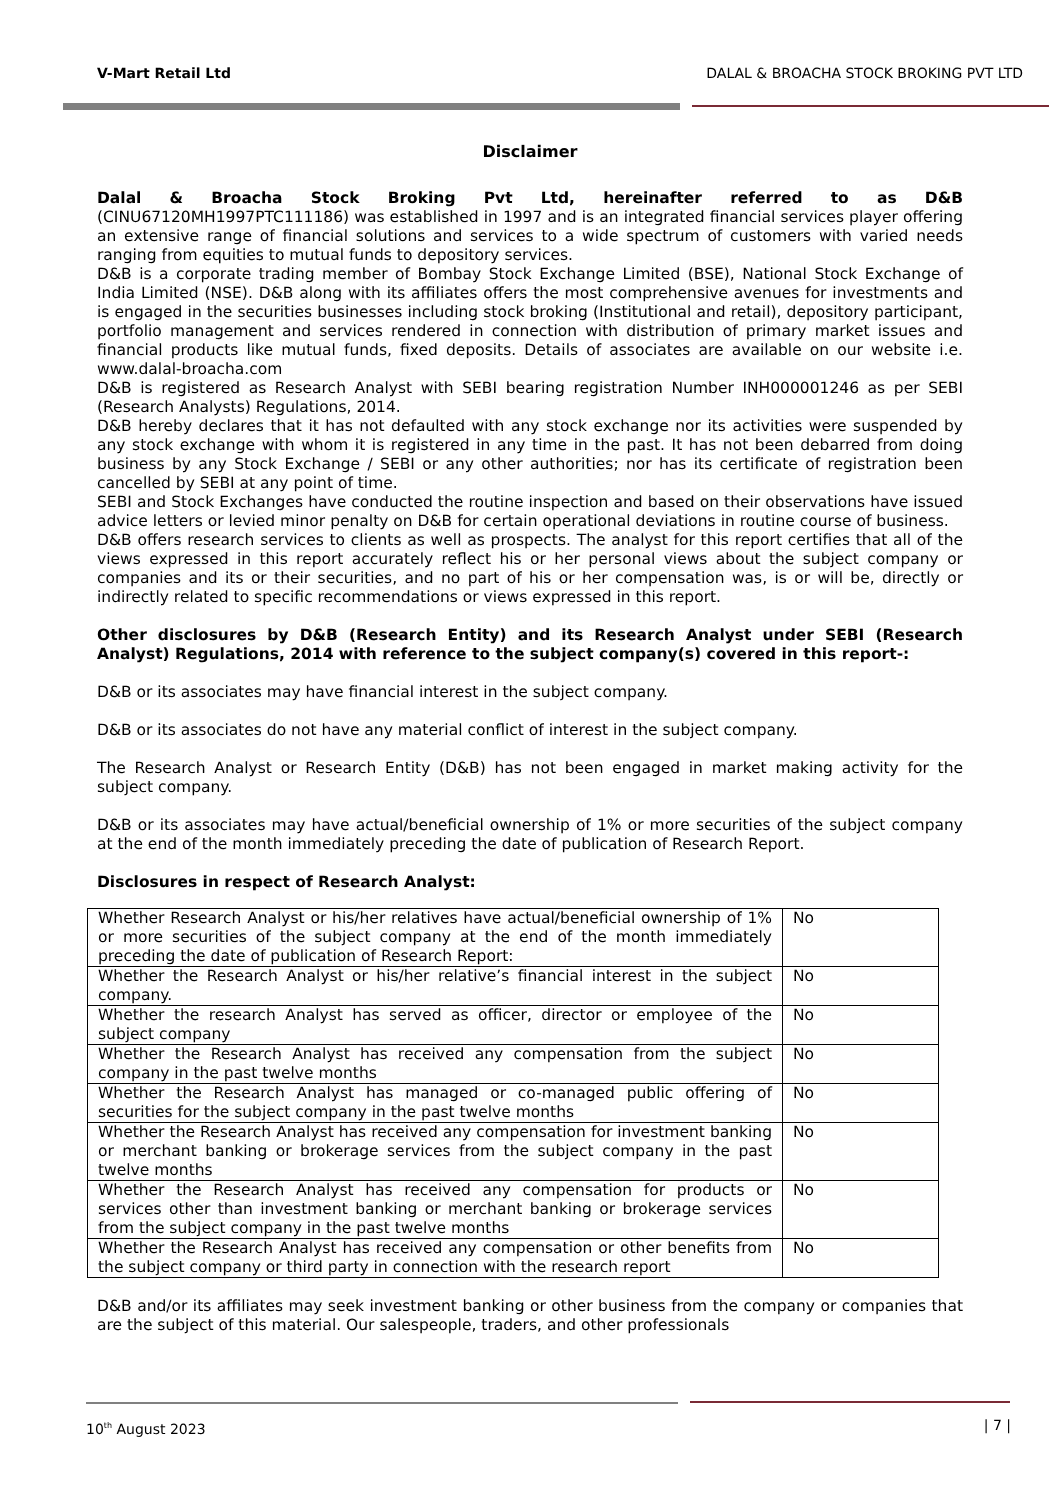V-Mart Retail Ltd DALAL & BROACHA STOCK BROKING PVT LTD
Disclaimer
Dalal & Broacha Stock Broking Pvt Ltd, hereinafter referred to as D&B (CINU67120MH1997PTC111186) was established in 1997 and is an integrated financial services player offering an extensive range of financial solutions and services to a wide spectrum of customers with varied needs ranging from equities to mutual funds to depository services.
D&B is a corporate trading member of Bombay Stock Exchange Limited (BSE), National Stock Exchange of India Limited (NSE). D&B along with its affiliates offers the most comprehensive avenues for investments and is engaged in the securities businesses including stock broking (Institutional and retail), depository participant, portfolio management and services rendered in connection with distribution of primary market issues and financial products like mutual funds, fixed deposits. Details of associates are available on our website i.e. www.dalal-broacha.com
D&B is registered as Research Analyst with SEBI bearing registration Number INH000001246 as per SEBI (Research Analysts) Regulations, 2014.
D&B hereby declares that it has not defaulted with any stock exchange nor its activities were suspended by any stock exchange with whom it is registered in any time in the past. It has not been debarred from doing business by any Stock Exchange / SEBI or any other authorities; nor has its certificate of registration been cancelled by SEBI at any point of time.
SEBI and Stock Exchanges have conducted the routine inspection and based on their observations have issued advice letters or levied minor penalty on D&B for certain operational deviations in routine course of business.
D&B offers research services to clients as well as prospects. The analyst for this report certifies that all of the views expressed in this report accurately reflect his or her personal views about the subject company or companies and its or their securities, and no part of his or her compensation was, is or will be, directly or indirectly related to specific recommendations or views expressed in this report.
Other disclosures by D&B (Research Entity) and its Research Analyst under SEBI (Research Analyst) Regulations, 2014 with reference to the subject company(s) covered in this report-:
D&B or its associates may have financial interest in the subject company.
D&B or its associates do not have any material conflict of interest in the subject company.
The Research Analyst or Research Entity (D&B) has not been engaged in market making activity for the subject company.
D&B or its associates may have actual/beneficial ownership of 1% or more securities of the subject company at the end of the month immediately preceding the date of publication of Research Report.
Disclosures in respect of Research Analyst:
| Whether Research Analyst or his/her relatives have actual/beneficial ownership of 1% or more securities of the subject company at the end of the month immediately preceding the date of publication of Research Report: | No |
| Whether the Research Analyst or his/her relative’s financial interest in the subject company. | No |
| Whether the research Analyst has served as officer, director or employee of the subject company | No |
| Whether the Research Analyst has received any compensation from the subject company in the past twelve months | No |
| Whether the Research Analyst has managed or co-managed public offering of securities for the subject company in the past twelve months | No |
| Whether the Research Analyst has received any compensation for investment banking or merchant banking or brokerage services from the subject company in the past twelve months | No |
| Whether the Research Analyst has received any compensation for products or services other than investment banking or merchant banking or brokerage services from the subject company in the past twelve months | No |
| Whether the Research Analyst has received any compensation or other benefits from the subject company or third party in connection with the research report | No |
D&B and/or its affiliates may seek investment banking or other business from the company or companies that are the subject of this material. Our salespeople, traders, and other professionals
10<sup>th</sup> August 2023 | 7 |